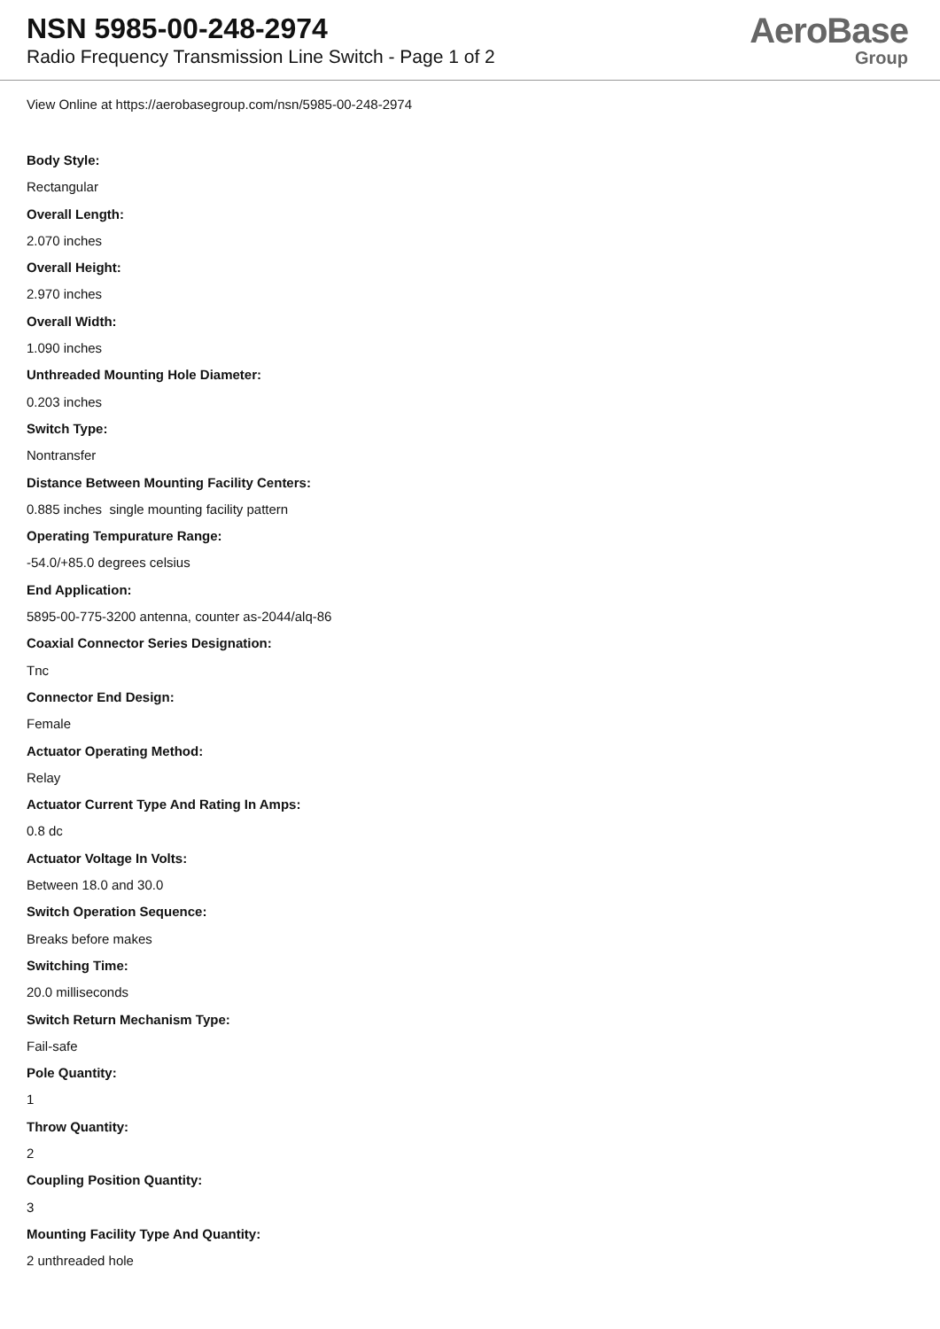NSN 5985-00-248-2974
Radio Frequency Transmission Line Switch - Page 1 of 2
AeroBase
Group
View Online at https://aerobasegroup.com/nsn/5985-00-248-2974
Body Style:
Rectangular
Overall Length:
2.070 inches
Overall Height:
2.970 inches
Overall Width:
1.090 inches
Unthreaded Mounting Hole Diameter:
0.203 inches
Switch Type:
Nontransfer
Distance Between Mounting Facility Centers:
0.885 inches single mounting facility pattern
Operating Tempurature Range:
-54.0/+85.0 degrees celsius
End Application:
5895-00-775-3200 antenna, counter as-2044/alq-86
Coaxial Connector Series Designation:
Tnc
Connector End Design:
Female
Actuator Operating Method:
Relay
Actuator Current Type And Rating In Amps:
0.8 dc
Actuator Voltage In Volts:
Between 18.0 and 30.0
Switch Operation Sequence:
Breaks before makes
Switching Time:
20.0 milliseconds
Switch Return Mechanism Type:
Fail-safe
Pole Quantity:
1
Throw Quantity:
2
Coupling Position Quantity:
3
Mounting Facility Type And Quantity:
2 unthreaded hole